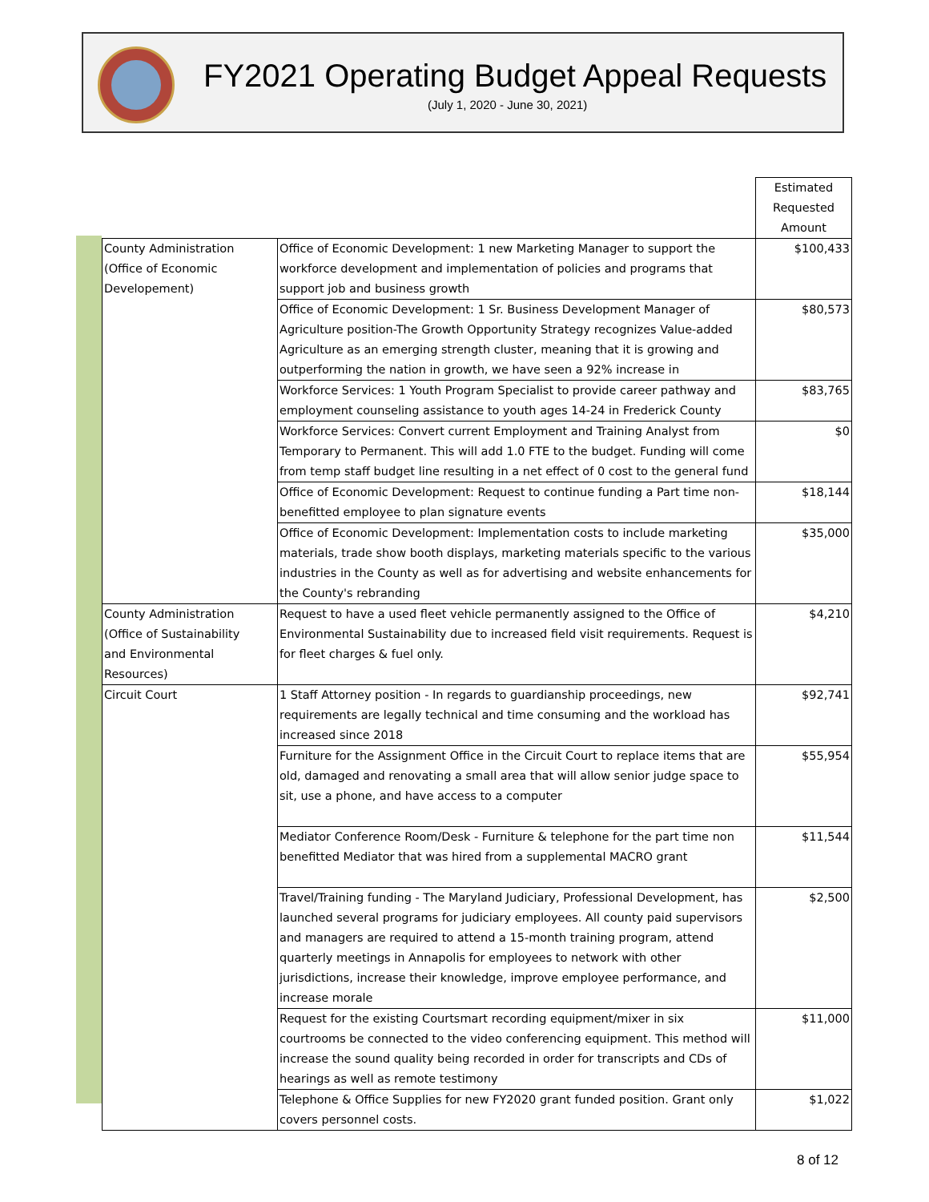FY2021 Operating Budget Appeal Requests
(July 1, 2020 - June 30, 2021)
| | | Estimated Requested Amount |
| --- | --- | --- |
| County Administration (Office of Economic Developement) | Office of Economic Development: 1 new Marketing Manager to support the workforce development and implementation of policies and programs that support job and business growth | $100,433 |
| | Office of Economic Development: 1 Sr. Business Development Manager of Agriculture position-The Growth Opportunity Strategy recognizes Value-added Agriculture as an emerging strength cluster, meaning that it is growing and outperforming the nation in growth, we have seen a 92% increase in | $80,573 |
| | Workforce Services: 1 Youth Program Specialist to provide career pathway and employment counseling assistance to youth ages 14-24 in Frederick County | $83,765 |
| | Workforce Services: Convert current Employment and Training Analyst from Temporary to Permanent. This will add 1.0 FTE to the budget. Funding will come from temp staff budget line resulting in a net effect of 0 cost to the general fund | $0 |
| | Office of Economic Development: Request to continue funding a Part time non-benefitted employee to plan signature events | $18,144 |
| | Office of Economic Development: Implementation costs to include marketing materials, trade show booth displays, marketing materials specific to the various industries in the County as well as for advertising and website enhancements for the County's rebranding | $35,000 |
| County Administration (Office of Sustainability and Environmental Resources) | Request to have a used fleet vehicle permanently assigned to the Office of Environmental Sustainability due to increased field visit requirements. Request is for fleet charges & fuel only. | $4,210 |
| Circuit Court | 1 Staff Attorney position - In regards to guardianship proceedings, new requirements are legally technical and time consuming and the workload has increased since 2018 | $92,741 |
| | Furniture for the Assignment Office in the Circuit Court to replace items that are old, damaged and renovating a small area that will allow senior judge space to sit, use a phone, and have access to a computer | $55,954 |
| | Mediator Conference Room/Desk - Furniture & telephone for the part time non benefitted Mediator that was hired from a supplemental MACRO grant | $11,544 |
| | Travel/Training funding - The Maryland Judiciary, Professional Development, has launched several programs for judiciary employees. All county paid supervisors and managers are required to attend a 15-month training program, attend quarterly meetings in Annapolis for employees to network with other jurisdictions, increase their knowledge, improve employee performance, and increase morale | $2,500 |
| | Request for the existing Courtsmart recording equipment/mixer in six courtrooms be connected to the video conferencing equipment. This method will increase the sound quality being recorded in order for transcripts and CDs of hearings as well as remote testimony | $11,000 |
| | Telephone & Office Supplies for new FY2020 grant funded position. Grant only covers personnel costs. | $1,022 |
8 of 12